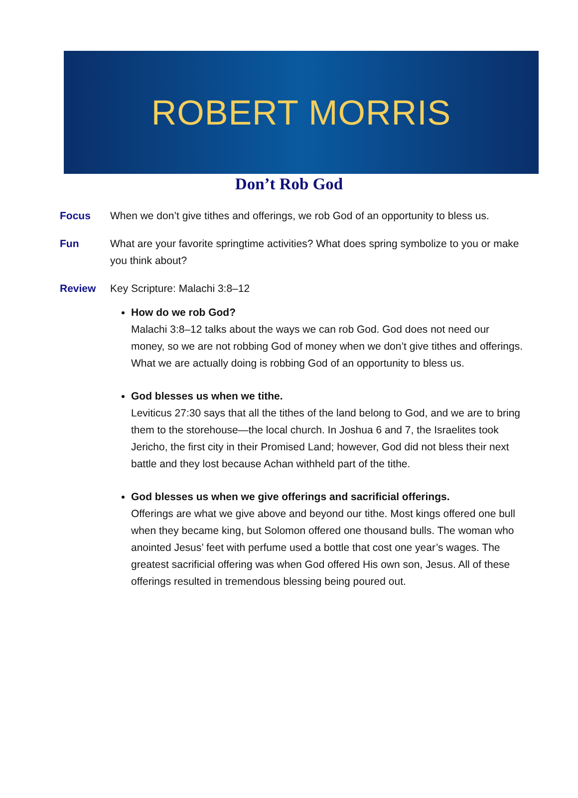ROBERT MORRIS
Don’t Rob God
Focus When we don’t give tithes and offerings, we rob God of an opportunity to bless us.
Fun What are your favorite springtime activities? What does spring symbolize to you or make you think about?
Review Key Scripture: Malachi 3:8–12
How do we rob God?
Malachi 3:8–12 talks about the ways we can rob God. God does not need our money, so we are not robbing God of money when we don’t give tithes and offerings. What we are actually doing is robbing God of an opportunity to bless us.
God blesses us when we tithe.
Leviticus 27:30 says that all the tithes of the land belong to God, and we are to bring them to the storehouse—the local church. In Joshua 6 and 7, the Israelites took Jericho, the first city in their Promised Land; however, God did not bless their next battle and they lost because Achan withheld part of the tithe.
God blesses us when we give offerings and sacrificial offerings.
Offerings are what we give above and beyond our tithe. Most kings offered one bull when they became king, but Solomon offered one thousand bulls. The woman who anointed Jesus’ feet with perfume used a bottle that cost one year’s wages. The greatest sacrificial offering was when God offered His own son, Jesus. All of these offerings resulted in tremendous blessing being poured out.